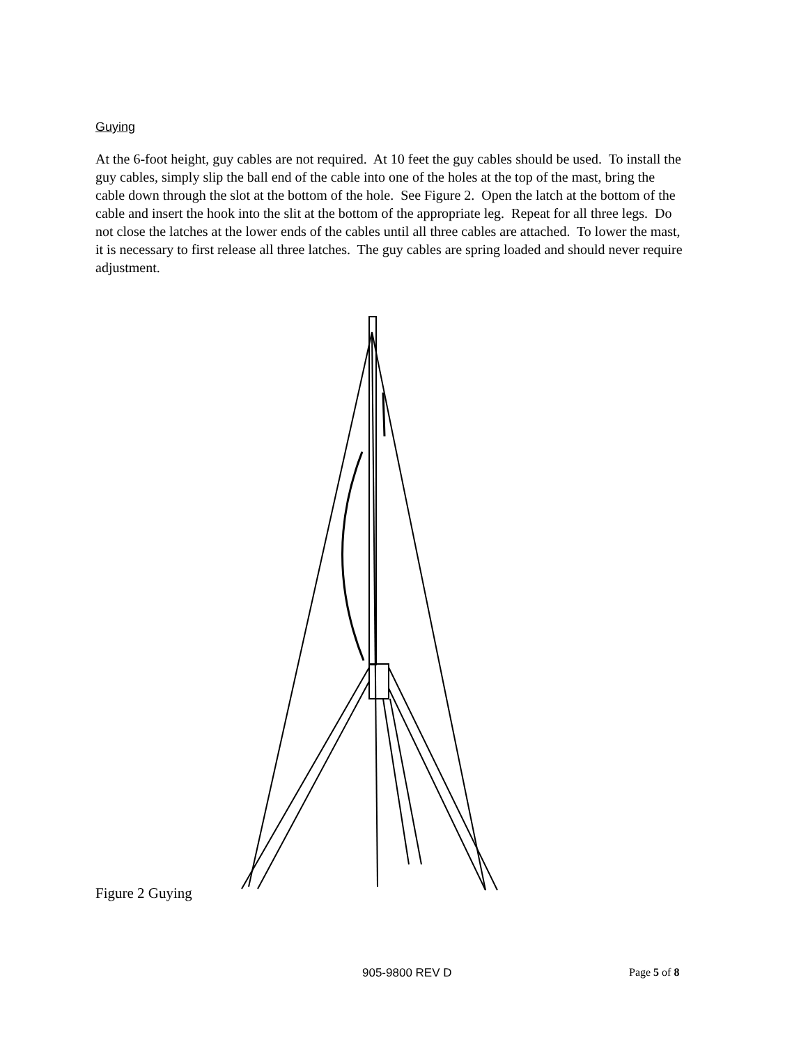Guying
At the 6-foot height, guy cables are not required. At 10 feet the guy cables should be used. To install the guy cables, simply slip the ball end of the cable into one of the holes at the top of the mast, bring the cable down through the slot at the bottom of the hole. See Figure 2. Open the latch at the bottom of the cable and insert the hook into the slit at the bottom of the appropriate leg. Repeat for all three legs. Do not close the latches at the lower ends of the cables until all three cables are attached. To lower the mast, it is necessary to first release all three latches. The guy cables are spring loaded and should never require adjustment.
Figure 2 Guying
905-9800 REV D Page 5 of 8